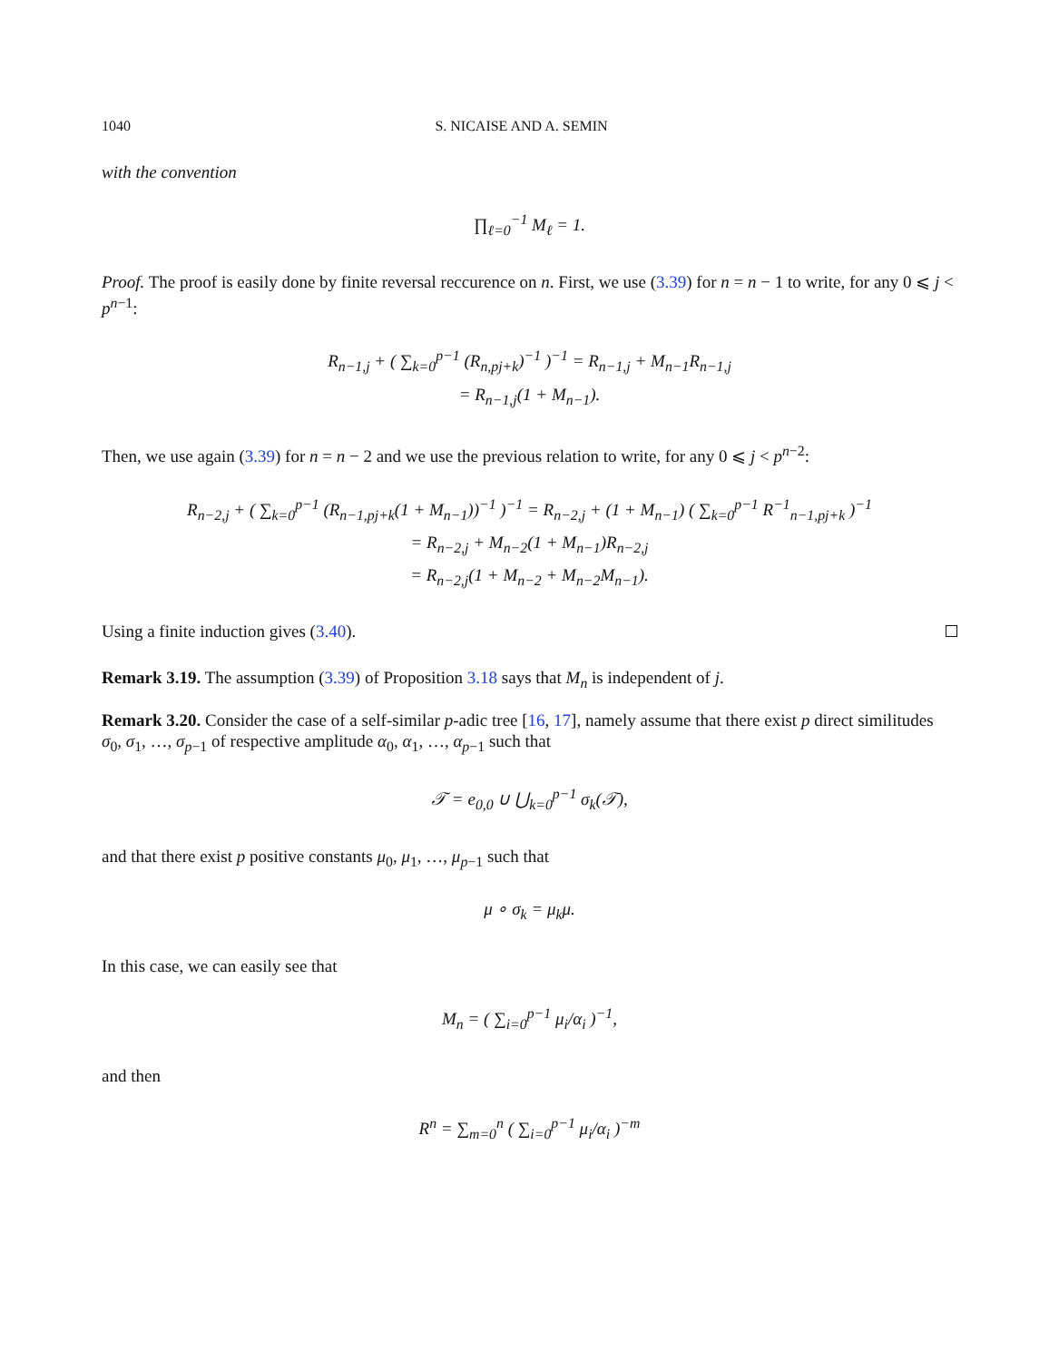1040 S. NICAISE AND A. SEMIN
with the convention
∏<sub>ℓ=0</sub><sup>−1</sup> M<sub>ℓ</sub> = 1.
Proof. The proof is easily done by finite reversal reccurence on n. First, we use (3.39) for n = n − 1 to write, for any 0 ⩽ j < p<sup>n−1</sup>:
R<sub>n−1,j</sub> + ( ∑<sub>k=0</sub><sup>p−1</sup> (R<sub>n,pj+k</sub>)<sup>−1</sup> )<sup>−1</sup> = R<sub>n−1,j</sub> + M<sub>n−1</sub>R<sub>n−1,j</sub>
= R<sub>n−1,j</sub>(1 + M<sub>n−1</sub>).
Then, we use again (3.39) for n = n − 2 and we use the previous relation to write, for any 0 ⩽ j < p<sup>n−2</sup>:
R<sub>n−2,j</sub> + ( ∑<sub>k=0</sub><sup>p−1</sup> (R<sub>n−1,pj+k</sub>(1 + M<sub>n−1</sub>))<sup>−1</sup> )<sup>−1</sup> = R<sub>n−2,j</sub> + (1 + M<sub>n−1</sub>) ( ∑<sub>k=0</sub><sup>p−1</sup> R<sup>−1</sup><sub>n−1,pj+k</sub> )<sup>−1</sup>
= R<sub>n−2,j</sub> + M<sub>n−2</sub>(1 + M<sub>n−1</sub>)R<sub>n−2,j</sub>
= R<sub>n−2,j</sub>(1 + M<sub>n−2</sub> + M<sub>n−2</sub>M<sub>n−1</sub>).
Using a finite induction gives (3.40).
Remark 3.19. The assumption (3.39) of Proposition 3.18 says that M<sub>n</sub> is independent of j.
Remark 3.20. Consider the case of a self-similar p-adic tree [16, 17], namely assume that there exist p direct similitudes σ<sub>0</sub>, σ<sub>1</sub>, …, σ<sub>p−1</sub> of respective amplitude α<sub>0</sub>, α<sub>1</sub>, …, α<sub>p−1</sub> such that
𝒯 = e<sub>0,0</sub> ∪ ⋃<sub>k=0</sub><sup>p−1</sup> σ<sub>k</sub>(𝒯),
and that there exist p positive constants μ<sub>0</sub>, μ<sub>1</sub>, …, μ<sub>p−1</sub> such that
μ ∘ σ<sub>k</sub> = μ<sub>k</sub>μ.
In this case, we can easily see that
M<sub>n</sub> = ( ∑<sub>i=0</sub><sup>p−1</sup> μ<sub>i</sub>/α<sub>i</sub> )<sup>−1</sup>,
and then
R<sup>n</sup> = ∑<sub>m=0</sub><sup>n</sup> ( ∑<sub>i=0</sub><sup>p−1</sup> μ<sub>i</sub>/α<sub>i</sub> )<sup>−m</sup>